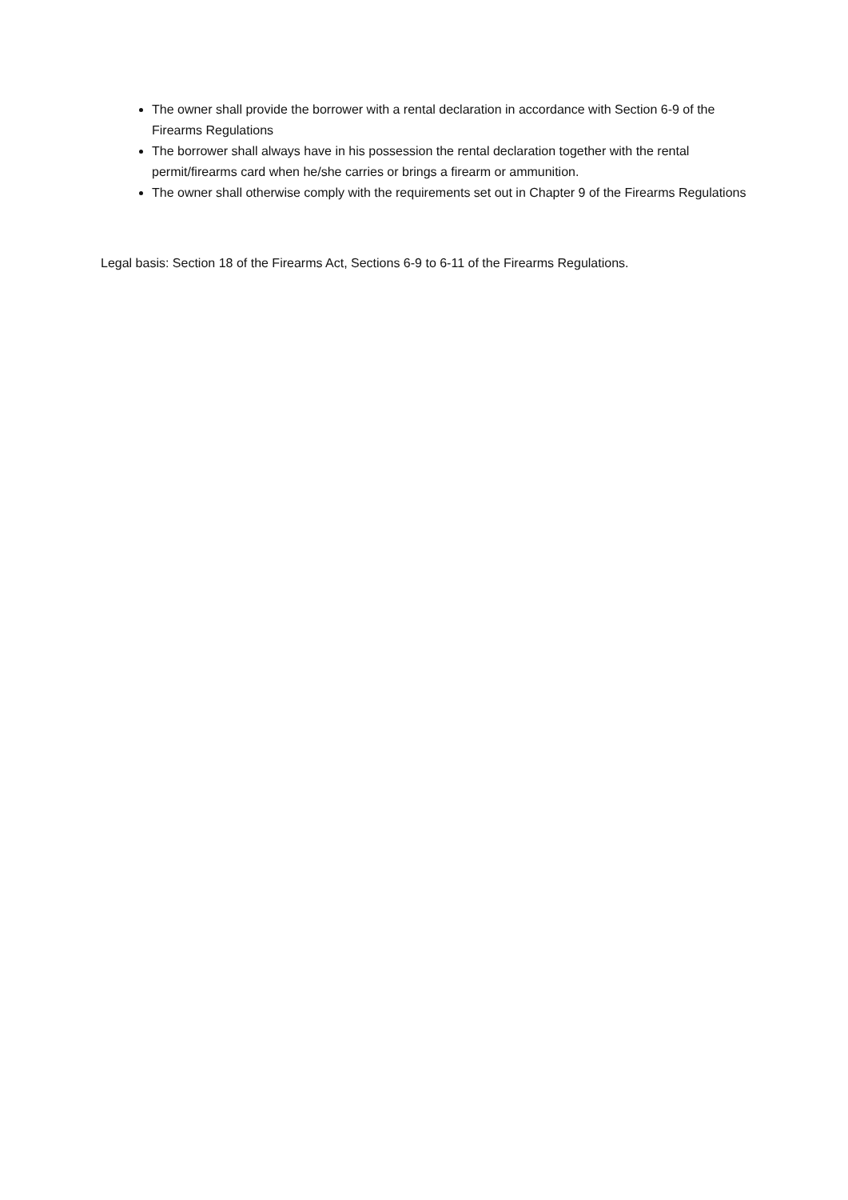The owner shall provide the borrower with a rental declaration in accordance with Section 6-9 of the Firearms Regulations
The borrower shall always have in his possession the rental declaration together with the rental permit/firearms card when he/she carries or brings a firearm or ammunition.
The owner shall otherwise comply with the requirements set out in Chapter 9 of the Firearms Regulations
Legal basis: Section 18 of the Firearms Act, Sections 6-9 to 6-11 of the Firearms Regulations.